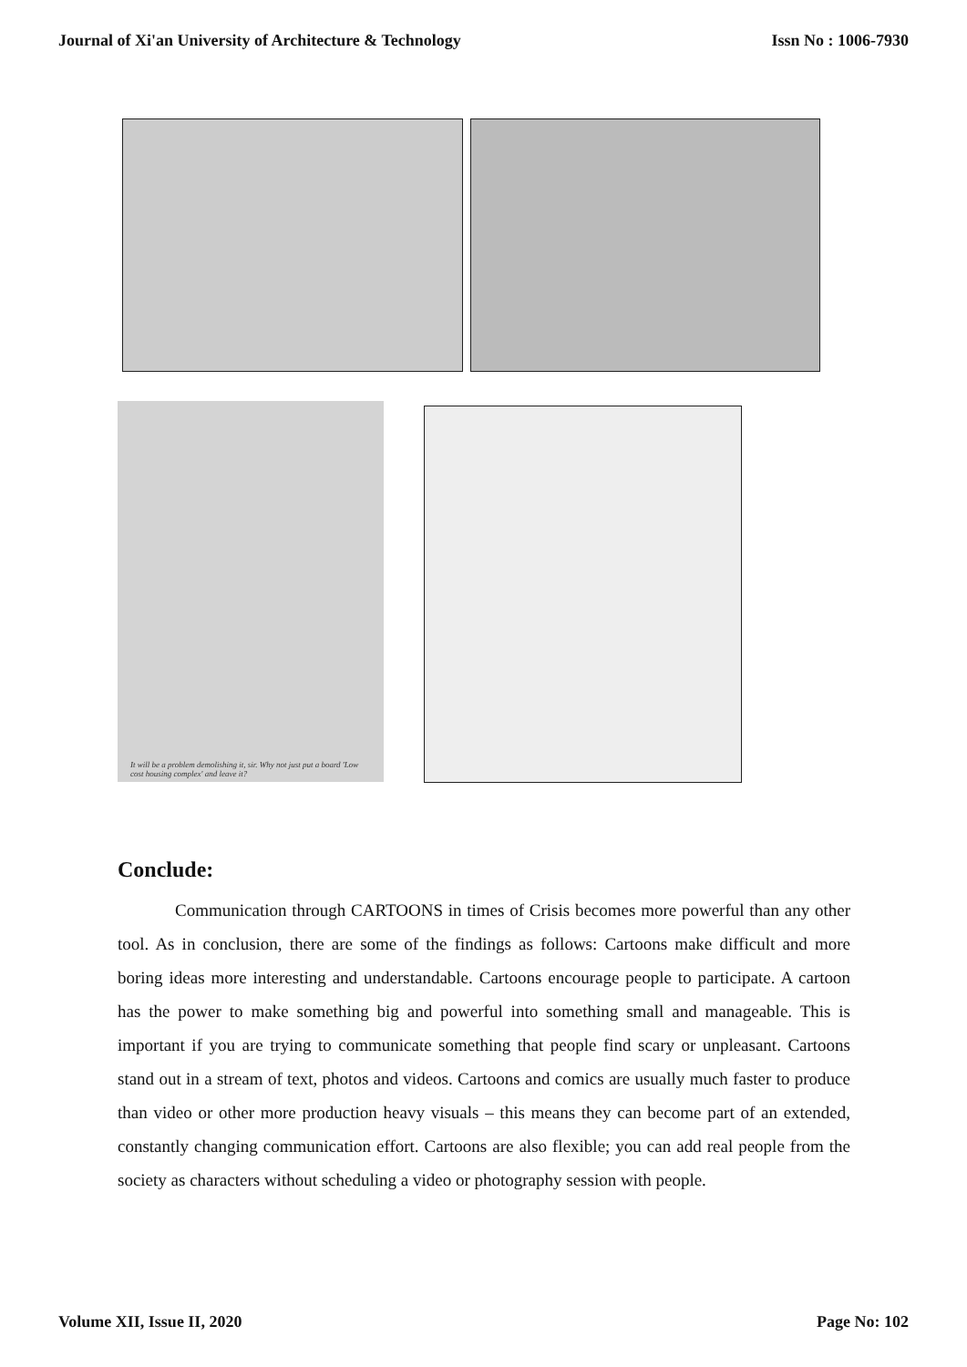Journal of Xi'an University of Architecture & Technology Issn No : 1006-7930
It will be a problem demolishing it, sir. Why not just put a board 'Low cost housing complex' and leave it?
Conclude:
Communication through CARTOONS in times of Crisis becomes more powerful than any other tool. As in conclusion, there are some of the findings as follows: Cartoons make difficult and more boring ideas more interesting and understandable. Cartoons encourage people to participate. A cartoon has the power to make something big and powerful into something small and manageable. This is important if you are trying to communicate something that people find scary or unpleasant. Cartoons stand out in a stream of text, photos and videos. Cartoons and comics are usually much faster to produce than video or other more production heavy visuals – this means they can become part of an extended, constantly changing communication effort. Cartoons are also flexible; you can add real people from the society as characters without scheduling a video or photography session with people.
Volume XII, Issue II, 2020 Page No: 102